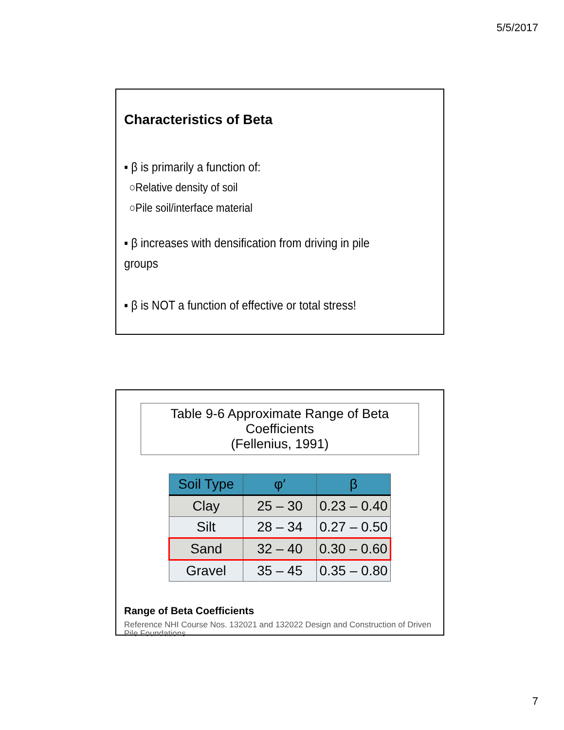5/5/2017
Characteristics of Beta
▪ β is primarily a function of:
○Relative density of soil
○Pile soil/interface material
▪ β increases with densification from driving in pile groups
▪ β is NOT a function of effective or total stress!
Table 9-6 Approximate Range of Beta Coefficients
(Fellenius, 1991)
| Soil Type | φ′ | β |
| --- | --- | --- |
| Clay | 25 – 30 | 0.23 – 0.40 |
| Silt | 28 – 34 | 0.27 – 0.50 |
| Sand | 32 – 40 | 0.30 – 0.60 |
| Gravel | 35 – 45 | 0.35 – 0.80 |
Range of Beta Coefficients
Reference NHI Course Nos. 132021 and 132022 Design and Construction of Driven Pile Foundations
7